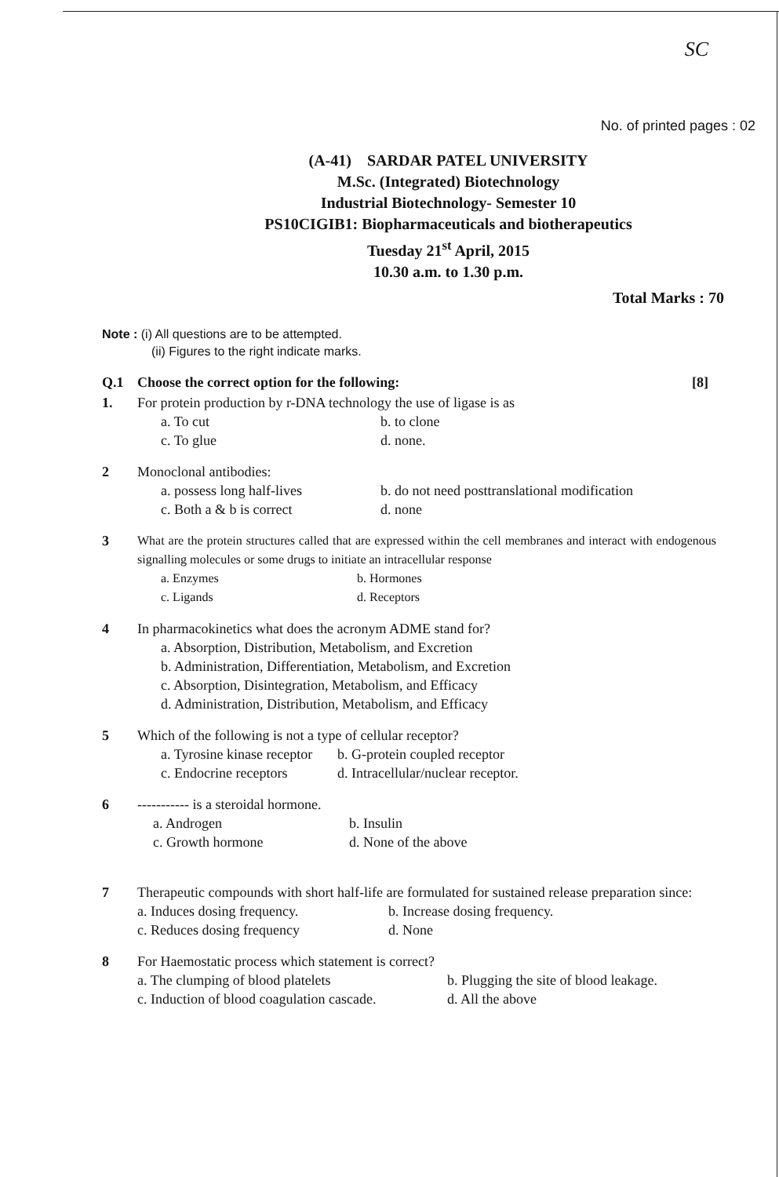SC
No. of printed pages : 02
(A-41) SARDAR PATEL UNIVERSITY
M.Sc. (Integrated) Biotechnology
Industrial Biotechnology- Semester 10
PS10CIGIB1: Biopharmaceuticals and biotherapeutics
Tuesday 21<sup>st</sup> April, 2015
10.30 a.m. to 1.30 p.m.
Total Marks : 70
Note : (i) All questions are to be attempted.
(ii) Figures to the right indicate marks.
Q.1 Choose the correct option for the following: [8]
1. For protein production by r-DNA technology the use of ligase is as
a. To cut b. to clone c. To glue d. none.
2 Monoclonal antibodies:
a. possess long half-lives b. do not need posttranslational modification c. Both a & b is correct d. none
3 What are the protein structures called that are expressed within the cell membranes and interact with endogenous signalling molecules or some drugs to initiate an intracellular response
a. Enzymes b. Hormones c. Ligands d. Receptors
4 In pharmacokinetics what does the acronym ADME stand for?
a. Absorption, Distribution, Metabolism, and Excretion
b. Administration, Differentiation, Metabolism, and Excretion
c. Absorption, Disintegration, Metabolism, and Efficacy
d. Administration, Distribution, Metabolism, and Efficacy
5 Which of the following is not a type of cellular receptor?
a. Tyrosine kinase receptor b. G-protein coupled receptor c. Endocrine receptors d. Intracellular/nuclear receptor.
6 ----------- is a steroidal hormone.
a. Androgen b. Insulin c. Growth hormone d. None of the above
7 Therapeutic compounds with short half-life are formulated for sustained release preparation since:
a. Induces dosing frequency. b. Increase dosing frequency. c. Reduces dosing frequency d. None
8 For Haemostatic process which statement is correct?
a. The clumping of blood platelets b. Plugging the site of blood leakage. c. Induction of blood coagulation cascade. d. All the above